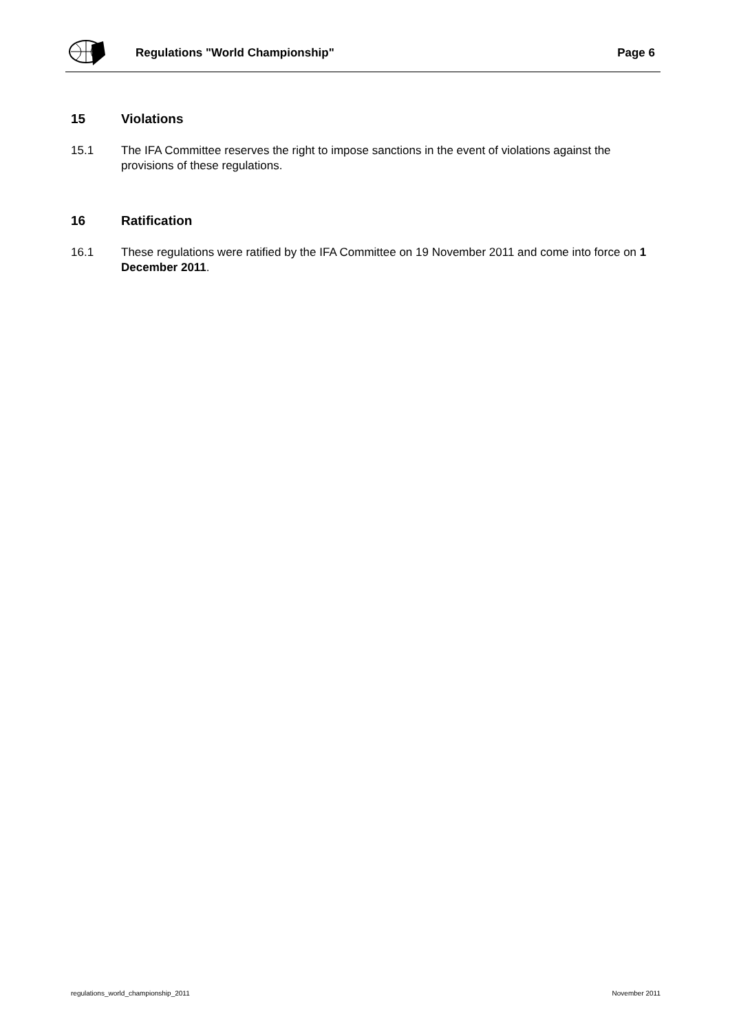Regulations "World Championship"
Page 6
15 Violations
15.1 The IFA Committee reserves the right to impose sanctions in the event of violations against the provisions of these regulations.
16 Ratification
16.1 These regulations were ratified by the IFA Committee on 19 November 2011 and come into force on 1 December 2011.
regulations_world_championship_2011 November 2011